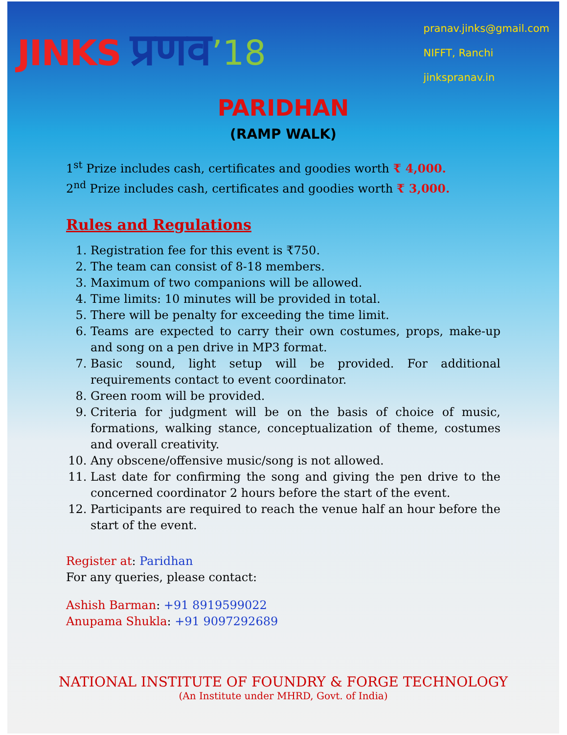JINKS प्रणव’18
pranav.jinks@gmail.com
NIFFT, Ranchi
jinkspranav.in
PARIDHAN
(RAMP WALK)
1<sup>st</sup> Prize includes cash, certificates and goodies worth ₹ 4,000.
2<sup>nd</sup> Prize includes cash, certificates and goodies worth ₹ 3,000.
Rules and Regulations
1. Registration fee for this event is ₹750.
2. The team can consist of 8-18 members.
3. Maximum of two companions will be allowed.
4. Time limits: 10 minutes will be provided in total.
5. There will be penalty for exceeding the time limit.
6. Teams are expected to carry their own costumes, props, make-up and song on a pen drive in MP3 format.
7. Basic sound, light setup will be provided. For additional requirements contact to event coordinator.
8. Green room will be provided.
9. Criteria for judgment will be on the basis of choice of music, formations, walking stance, conceptualization of theme, costumes and overall creativity.
10. Any obscene/offensive music/song is not allowed.
11. Last date for confirming the song and giving the pen drive to the concerned coordinator 2 hours before the start of the event.
12. Participants are required to reach the venue half an hour before the start of the event.
Register at: Paridhan
For any queries, please contact:
Ashish Barman: +91 8919599022
Anupama Shukla: +91 9097292689
NATIONAL INSTITUTE OF FOUNDRY & FORGE TECHNOLOGY
(An Institute under MHRD, Govt. of India)